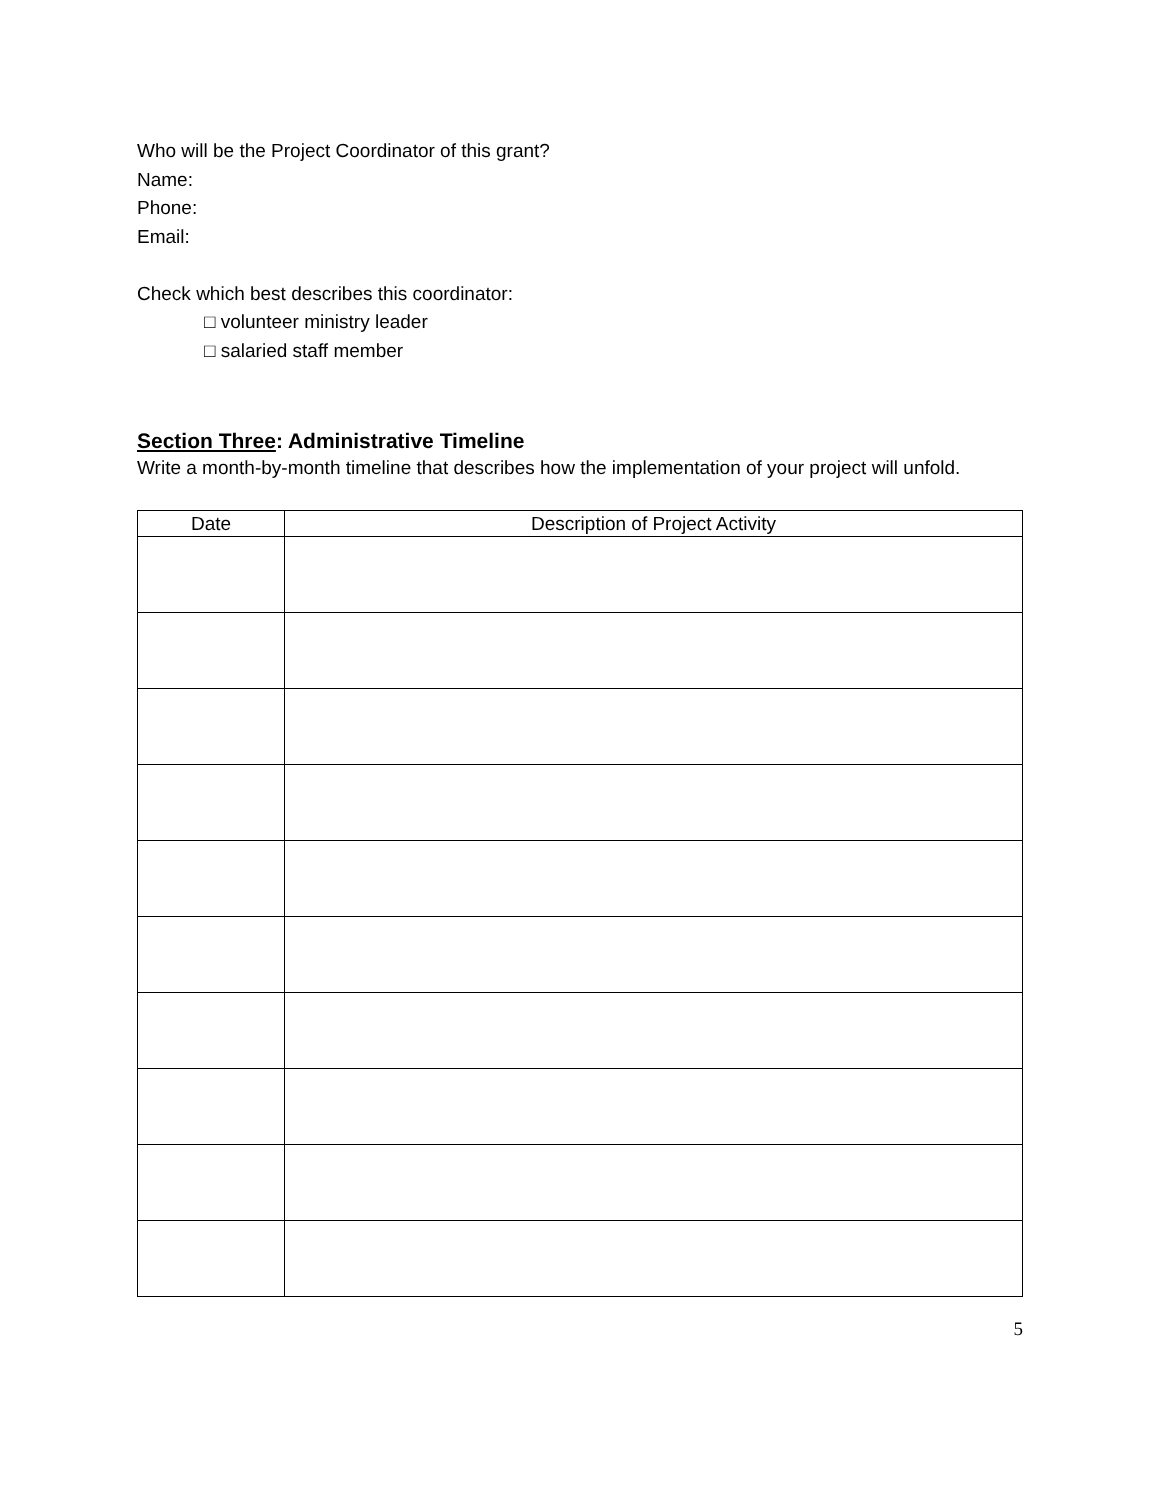Who will be the Project Coordinator of this grant?
Name:
Phone:
Email:
Check which best describes this coordinator:
□ volunteer ministry leader
□ salaried staff member
Section Three: Administrative Timeline
Write a month-by-month timeline that describes how the implementation of your project will unfold.
| Date | Description of Project Activity |
| --- | --- |
5